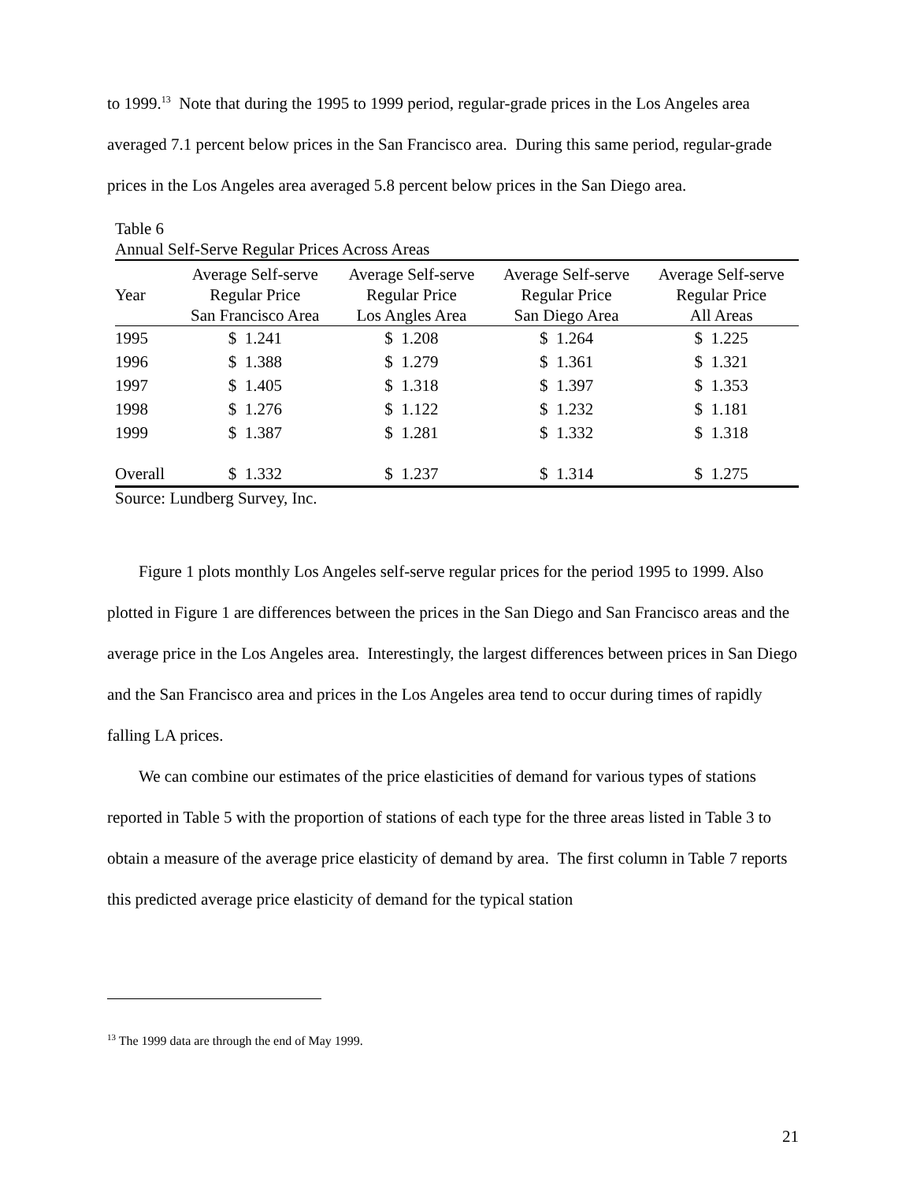to 1999.<sup>13</sup> Note that during the 1995 to 1999 period, regular-grade prices in the Los Angeles area averaged 7.1 percent below prices in the San Francisco area. During this same period, regular-grade prices in the Los Angeles area averaged 5.8 percent below prices in the San Diego area.
Table 6
Annual Self-Serve Regular Prices Across Areas
| Year | Average Self-serve Regular Price San Francisco Area | Average Self-serve Regular Price Los Angles Area | Average Self-serve Regular Price San Diego Area | Average Self-serve Regular Price All Areas |
| --- | --- | --- | --- | --- |
| 1995 | $ 1.241 | $ 1.208 | $ 1.264 | $ 1.225 |
| 1996 | $ 1.388 | $ 1.279 | $ 1.361 | $ 1.321 |
| 1997 | $ 1.405 | $ 1.318 | $ 1.397 | $ 1.353 |
| 1998 | $ 1.276 | $ 1.122 | $ 1.232 | $ 1.181 |
| 1999 | $ 1.387 | $ 1.281 | $ 1.332 | $ 1.318 |
| Overall | $ 1.332 | $ 1.237 | $ 1.314 | $ 1.275 |
Source: Lundberg Survey, Inc.
Figure 1 plots monthly Los Angeles self-serve regular prices for the period 1995 to 1999. Also plotted in Figure 1 are differences between the prices in the San Diego and San Francisco areas and the average price in the Los Angeles area. Interestingly, the largest differences between prices in San Diego and the San Francisco area and prices in the Los Angeles area tend to occur during times of rapidly falling LA prices.
We can combine our estimates of the price elasticities of demand for various types of stations reported in Table 5 with the proportion of stations of each type for the three areas listed in Table 3 to obtain a measure of the average price elasticity of demand by area. The first column in Table 7 reports this predicted average price elasticity of demand for the typical station
<sup>13</sup> The 1999 data are through the end of May 1999.
21